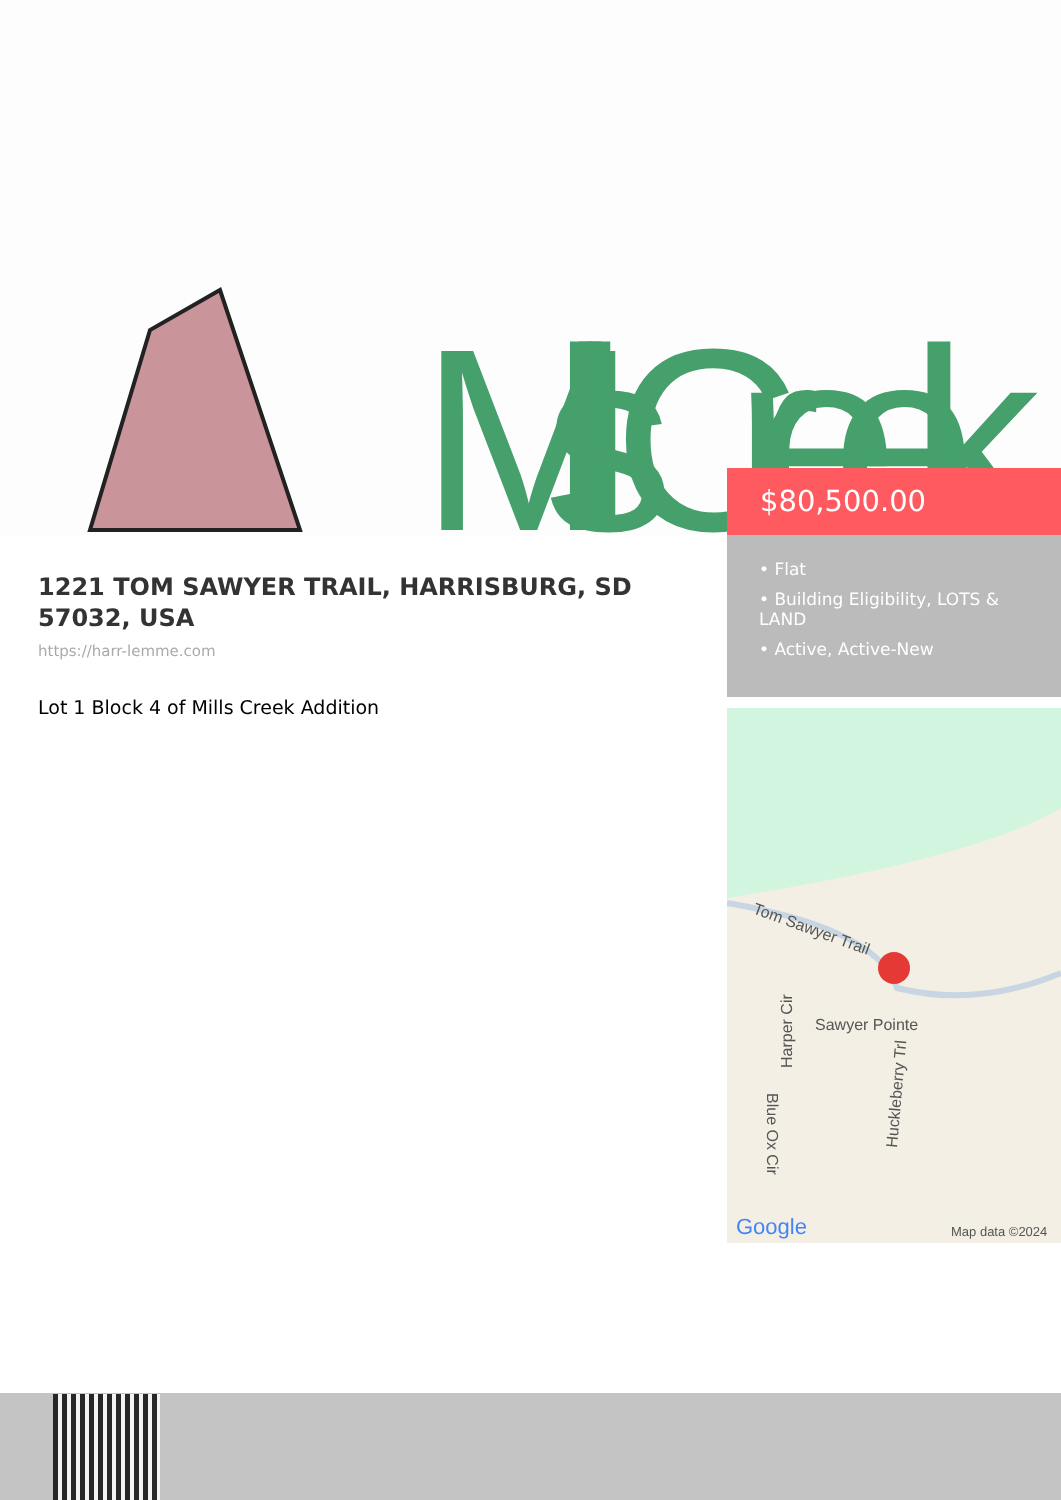Mills Creek
1221 TOM SAWYER TRAIL, HARRISBURG, SD 57032, USA
https://harr-lemme.com
Lot 1 Block 4 of Mills Creek Addition
$80,500.00
• Flat
• Building Eligibility, LOTS & LAND
• Active, Active-New
Tom Sawyer Trail
Sawyer Pointe
Harper Cir
Huckleberry Trl
Blue Ox Cir
Google
Map data ©2024